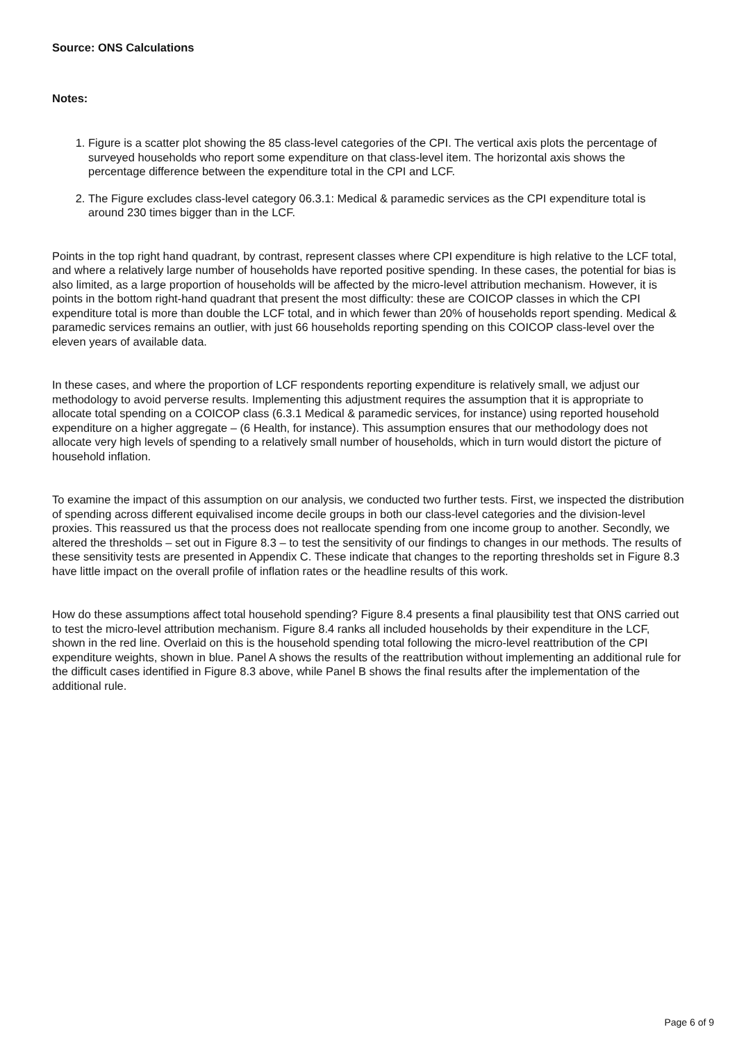Source: ONS Calculations
Notes:
1. Figure is a scatter plot showing the 85 class-level categories of the CPI. The vertical axis plots the percentage of surveyed households who report some expenditure on that class-level item. The horizontal axis shows the percentage difference between the expenditure total in the CPI and LCF.
2. The Figure excludes class-level category 06.3.1: Medical & paramedic services as the CPI expenditure total is around 230 times bigger than in the LCF.
Points in the top right hand quadrant, by contrast, represent classes where CPI expenditure is high relative to the LCF total, and where a relatively large number of households have reported positive spending. In these cases, the potential for bias is also limited, as a large proportion of households will be affected by the micro-level attribution mechanism. However, it is points in the bottom right-hand quadrant that present the most difficulty: these are COICOP classes in which the CPI expenditure total is more than double the LCF total, and in which fewer than 20% of households report spending. Medical & paramedic services remains an outlier, with just 66 households reporting spending on this COICOP class-level over the eleven years of available data.
In these cases, and where the proportion of LCF respondents reporting expenditure is relatively small, we adjust our methodology to avoid perverse results. Implementing this adjustment requires the assumption that it is appropriate to allocate total spending on a COICOP class (6.3.1 Medical & paramedic services, for instance) using reported household expenditure on a higher aggregate – (6 Health, for instance). This assumption ensures that our methodology does not allocate very high levels of spending to a relatively small number of households, which in turn would distort the picture of household inflation.
To examine the impact of this assumption on our analysis, we conducted two further tests. First, we inspected the distribution of spending across different equivalised income decile groups in both our class-level categories and the division-level proxies. This reassured us that the process does not reallocate spending from one income group to another. Secondly, we altered the thresholds – set out in Figure 8.3 – to test the sensitivity of our findings to changes in our methods. The results of these sensitivity tests are presented in Appendix C. These indicate that changes to the reporting thresholds set in Figure 8.3 have little impact on the overall profile of inflation rates or the headline results of this work.
How do these assumptions affect total household spending? Figure 8.4 presents a final plausibility test that ONS carried out to test the micro-level attribution mechanism. Figure 8.4 ranks all included households by their expenditure in the LCF, shown in the red line. Overlaid on this is the household spending total following the micro-level reattribution of the CPI expenditure weights, shown in blue. Panel A shows the results of the reattribution without implementing an additional rule for the difficult cases identified in Figure 8.3 above, while Panel B shows the final results after the implementation of the additional rule.
Page 6 of 9